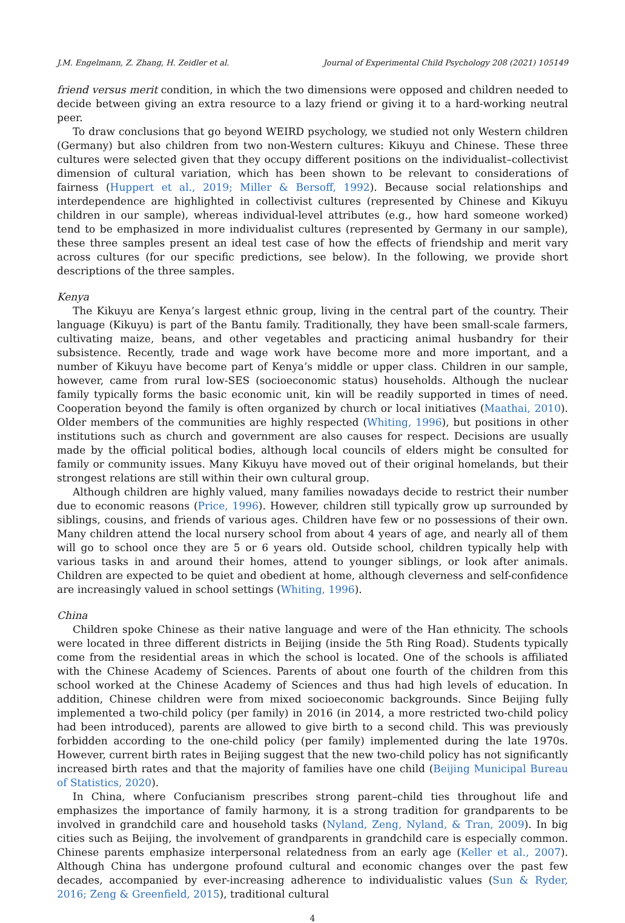J.M. Engelmann, Z. Zhang, H. Zeidler et al. Journal of Experimental Child Psychology 208 (2021) 105149
friend versus merit condition, in which the two dimensions were opposed and children needed to decide between giving an extra resource to a lazy friend or giving it to a hard-working neutral peer.
To draw conclusions that go beyond WEIRD psychology, we studied not only Western children (Germany) but also children from two non-Western cultures: Kikuyu and Chinese. These three cultures were selected given that they occupy different positions on the individualist–collectivist dimension of cultural variation, which has been shown to be relevant to considerations of fairness (Huppert et al., 2019; Miller & Bersoff, 1992). Because social relationships and interdependence are highlighted in collectivist cultures (represented by Chinese and Kikuyu children in our sample), whereas individual-level attributes (e.g., how hard someone worked) tend to be emphasized in more individualist cultures (represented by Germany in our sample), these three samples present an ideal test case of how the effects of friendship and merit vary across cultures (for our specific predictions, see below). In the following, we provide short descriptions of the three samples.
Kenya
The Kikuyu are Kenya’s largest ethnic group, living in the central part of the country. Their language (Kikuyu) is part of the Bantu family. Traditionally, they have been small-scale farmers, cultivating maize, beans, and other vegetables and practicing animal husbandry for their subsistence. Recently, trade and wage work have become more and more important, and a number of Kikuyu have become part of Kenya’s middle or upper class. Children in our sample, however, came from rural low-SES (socioeconomic status) households. Although the nuclear family typically forms the basic economic unit, kin will be readily supported in times of need. Cooperation beyond the family is often organized by church or local initiatives (Maathai, 2010). Older members of the communities are highly respected (Whiting, 1996), but positions in other institutions such as church and government are also causes for respect. Decisions are usually made by the official political bodies, although local councils of elders might be consulted for family or community issues. Many Kikuyu have moved out of their original homelands, but their strongest relations are still within their own cultural group.
Although children are highly valued, many families nowadays decide to restrict their number due to economic reasons (Price, 1996). However, children still typically grow up surrounded by siblings, cousins, and friends of various ages. Children have few or no possessions of their own. Many children attend the local nursery school from about 4 years of age, and nearly all of them will go to school once they are 5 or 6 years old. Outside school, children typically help with various tasks in and around their homes, attend to younger siblings, or look after animals. Children are expected to be quiet and obedient at home, although cleverness and self-confidence are increasingly valued in school settings (Whiting, 1996).
China
Children spoke Chinese as their native language and were of the Han ethnicity. The schools were located in three different districts in Beijing (inside the 5th Ring Road). Students typically come from the residential areas in which the school is located. One of the schools is affiliated with the Chinese Academy of Sciences. Parents of about one fourth of the children from this school worked at the Chinese Academy of Sciences and thus had high levels of education. In addition, Chinese children were from mixed socioeconomic backgrounds. Since Beijing fully implemented a two-child policy (per family) in 2016 (in 2014, a more restricted two-child policy had been introduced), parents are allowed to give birth to a second child. This was previously forbidden according to the one-child policy (per family) implemented during the late 1970s. However, current birth rates in Beijing suggest that the new two-child policy has not significantly increased birth rates and that the majority of families have one child (Beijing Municipal Bureau of Statistics, 2020).
In China, where Confucianism prescribes strong parent–child ties throughout life and emphasizes the importance of family harmony, it is a strong tradition for grandparents to be involved in grandchild care and household tasks (Nyland, Zeng, Nyland, & Tran, 2009). In big cities such as Beijing, the involvement of grandparents in grandchild care is especially common. Chinese parents emphasize interpersonal relatedness from an early age (Keller et al., 2007). Although China has undergone profound cultural and economic changes over the past few decades, accompanied by ever-increasing adherence to individualistic values (Sun & Ryder, 2016; Zeng & Greenfield, 2015), traditional cultural
4